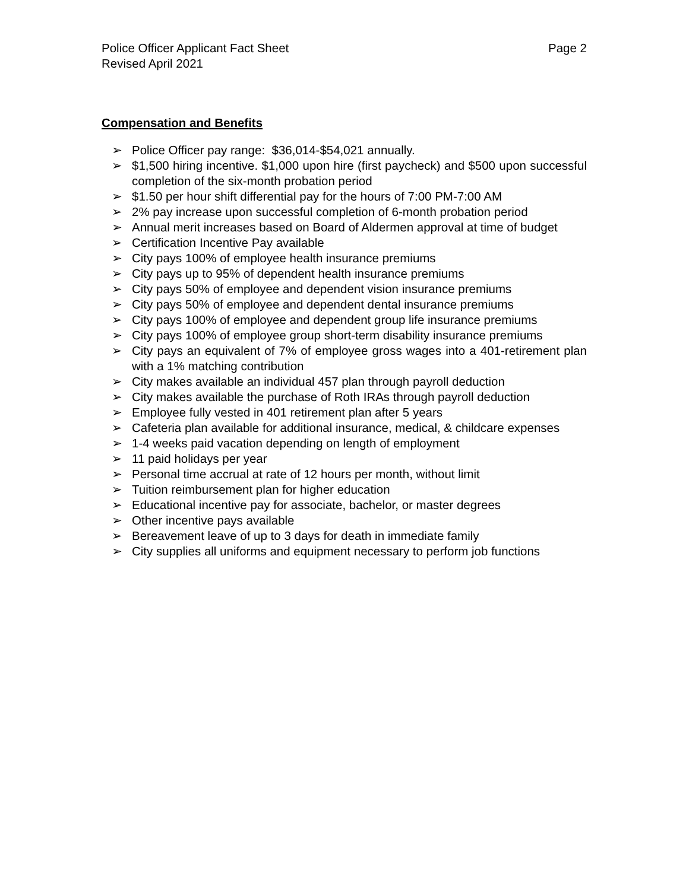Police Officer Applicant Fact Sheet Page 2
Revised April 2021
Compensation and Benefits
➢ Police Officer pay range: $36,014-$54,021 annually.
➢ $1,500 hiring incentive. $1,000 upon hire (first paycheck) and $500 upon successful completion of the six-month probation period
➢ $1.50 per hour shift differential pay for the hours of 7:00 PM-7:00 AM
➢ 2% pay increase upon successful completion of 6-month probation period
➢ Annual merit increases based on Board of Aldermen approval at time of budget
➢ Certification Incentive Pay available
➢ City pays 100% of employee health insurance premiums
➢ City pays up to 95% of dependent health insurance premiums
➢ City pays 50% of employee and dependent vision insurance premiums
➢ City pays 50% of employee and dependent dental insurance premiums
➢ City pays 100% of employee and dependent group life insurance premiums
➢ City pays 100% of employee group short-term disability insurance premiums
➢ City pays an equivalent of 7% of employee gross wages into a 401-retirement plan with a 1% matching contribution
➢ City makes available an individual 457 plan through payroll deduction
➢ City makes available the purchase of Roth IRAs through payroll deduction
➢ Employee fully vested in 401 retirement plan after 5 years
➢ Cafeteria plan available for additional insurance, medical, & childcare expenses
➢ 1-4 weeks paid vacation depending on length of employment
➢ 11 paid holidays per year
➢ Personal time accrual at rate of 12 hours per month, without limit
➢ Tuition reimbursement plan for higher education
➢ Educational incentive pay for associate, bachelor, or master degrees
➢ Other incentive pays available
➢ Bereavement leave of up to 3 days for death in immediate family
➢ City supplies all uniforms and equipment necessary to perform job functions